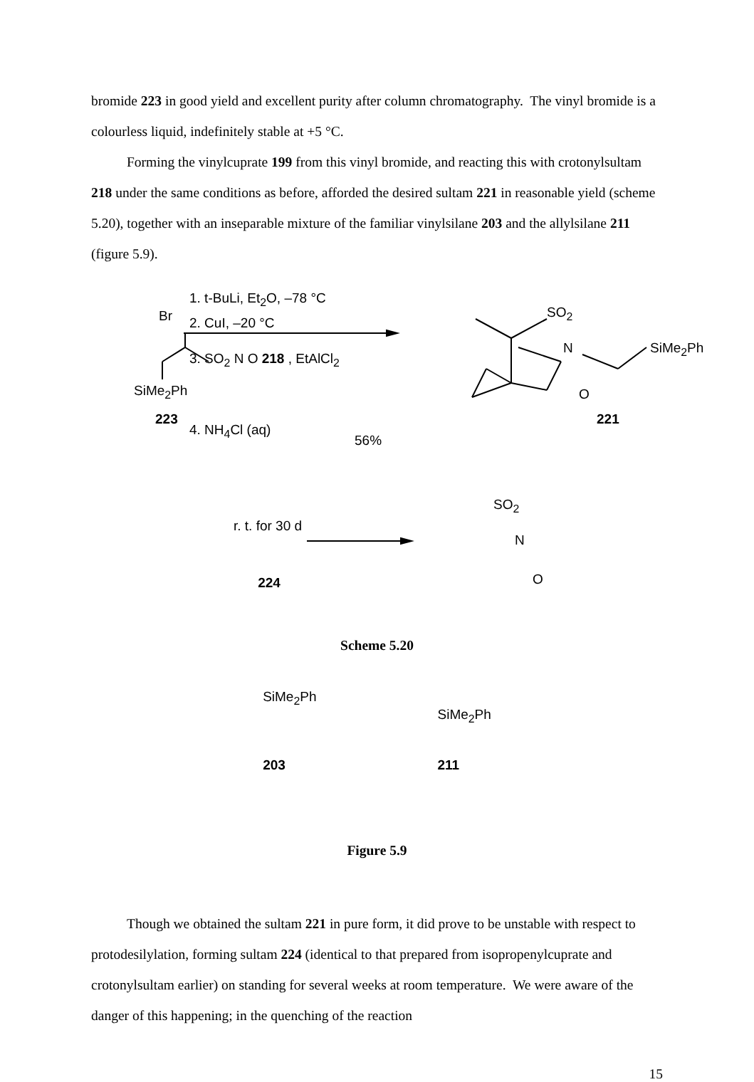bromide 223 in good yield and excellent purity after column chromatography. The vinyl bromide is a colourless liquid, indefinitely stable at +5 °C.
Forming the vinylcuprate 199 from this vinyl bromide, and reacting this with crotonylsultam 218 under the same conditions as before, afforded the desired sultam 221 in reasonable yield (scheme 5.20), together with an inseparable mixture of the familiar vinylsilane 203 and the allylsilane 211 (figure 5.9).
Br
SiMe<sub>2</sub>Ph
223
1. t-BuLi, Et<sub>2</sub>O, –78 °C
2. CuI, –20 °C
3. SO<sub>2</sub> N O 218 , EtAlCl<sub>2</sub>
4. NH<sub>4</sub>Cl (aq)
56%
SO<sub>2</sub>
N
O
SiMe<sub>2</sub>Ph
221
r. t. for 30 d
SO<sub>2</sub>
N
O
224
Scheme 5.20
SiMe<sub>2</sub>Ph
203
SiMe<sub>2</sub>Ph
211
Figure 5.9
Though we obtained the sultam 221 in pure form, it did prove to be unstable with respect to protodesilylation, forming sultam 224 (identical to that prepared from isopropenylcuprate and crotonylsultam earlier) on standing for several weeks at room temperature. We were aware of the danger of this happening; in the quenching of the reaction
15